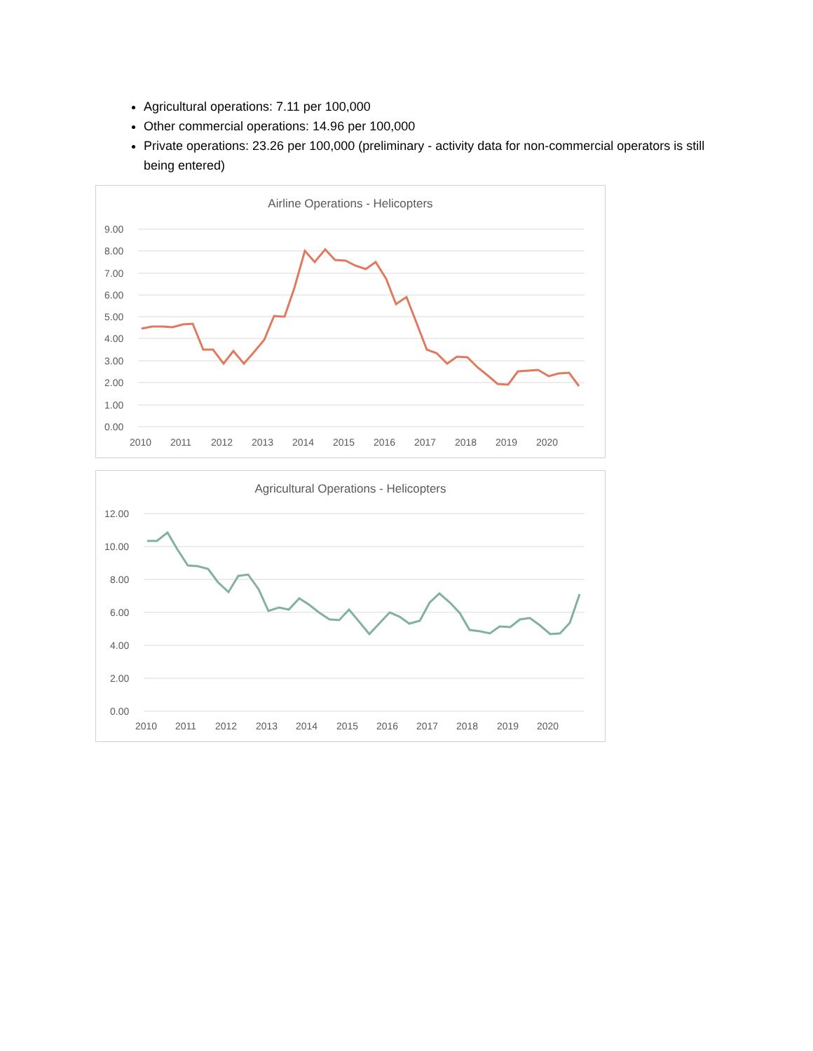Agricultural operations: 7.11 per 100,000
Other commercial operations: 14.96 per 100,000
Private operations: 23.26 per 100,000 (preliminary - activity data for non-commercial operators is still being entered)
Airline Operations - Helicopters
9.00
8.00
7.00
6.00
5.00
4.00
3.00
2.00
1.00
0.00
2010
2011
2012
2013
2014
2015
2016
2017
2018
2019
2020
Agricultural Operations - Helicopters
12.00
10.00
8.00
6.00
4.00
2.00
0.00
2010
2011
2012
2013
2014
2015
2016
2017
2018
2019
2020